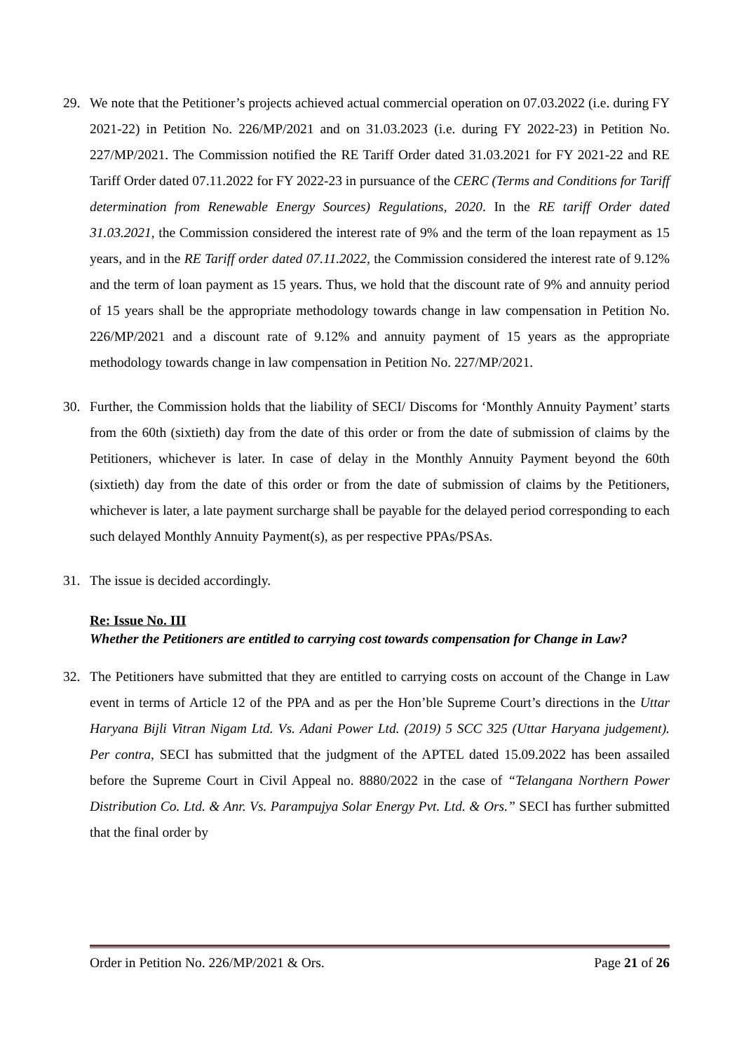29. We note that the Petitioner’s projects achieved actual commercial operation on 07.03.2022 (i.e. during FY 2021-22) in Petition No. 226/MP/2021 and on 31.03.2023 (i.e. during FY 2022-23) in Petition No. 227/MP/2021. The Commission notified the RE Tariff Order dated 31.03.2021 for FY 2021-22 and RE Tariff Order dated 07.11.2022 for FY 2022-23 in pursuance of the CERC (Terms and Conditions for Tariff determination from Renewable Energy Sources) Regulations, 2020. In the RE tariff Order dated 31.03.2021, the Commission considered the interest rate of 9% and the term of the loan repayment as 15 years, and in the RE Tariff order dated 07.11.2022, the Commission considered the interest rate of 9.12% and the term of loan payment as 15 years. Thus, we hold that the discount rate of 9% and annuity period of 15 years shall be the appropriate methodology towards change in law compensation in Petition No. 226/MP/2021 and a discount rate of 9.12% and annuity payment of 15 years as the appropriate methodology towards change in law compensation in Petition No. 227/MP/2021.
30. Further, the Commission holds that the liability of SECI/ Discoms for ‘Monthly Annuity Payment’ starts from the 60th (sixtieth) day from the date of this order or from the date of submission of claims by the Petitioners, whichever is later. In case of delay in the Monthly Annuity Payment beyond the 60th (sixtieth) day from the date of this order or from the date of submission of claims by the Petitioners, whichever is later, a late payment surcharge shall be payable for the delayed period corresponding to each such delayed Monthly Annuity Payment(s), as per respective PPAs/PSAs.
31. The issue is decided accordingly.
Re: Issue No. III
Whether the Petitioners are entitled to carrying cost towards compensation for Change in Law?
32. The Petitioners have submitted that they are entitled to carrying costs on account of the Change in Law event in terms of Article 12 of the PPA and as per the Hon’ble Supreme Court’s directions in the Uttar Haryana Bijli Vitran Nigam Ltd. Vs. Adani Power Ltd. (2019) 5 SCC 325 (Uttar Haryana judgement). Per contra, SECI has submitted that the judgment of the APTEL dated 15.09.2022 has been assailed before the Supreme Court in Civil Appeal no. 8880/2022 in the case of “Telangana Northern Power Distribution Co. Ltd. & Anr. Vs. Parampujya Solar Energy Pvt. Ltd. & Ors.” SECI has further submitted that the final order by
Order in Petition No. 226/MP/2021 & Ors. Page 21 of 26